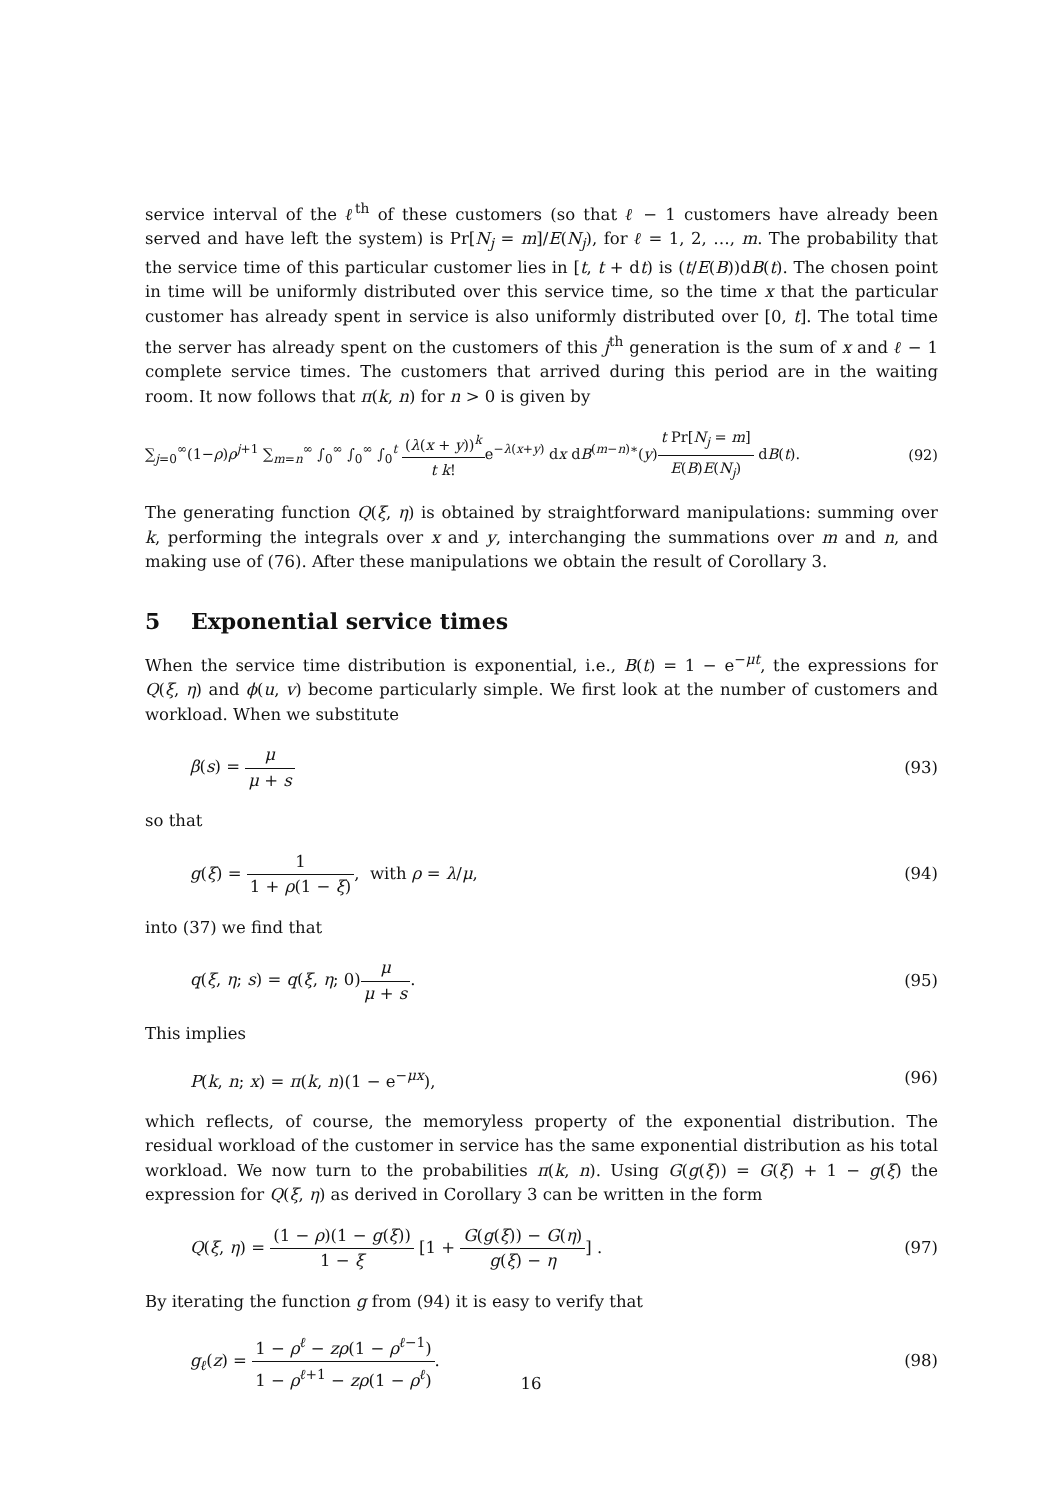service interval of the ℓ<sup>th</sup> of these customers (so that ℓ − 1 customers have already been served and have left the system) is Pr[N<sub>j</sub> = m]/E(N<sub>j</sub>), for ℓ = 1, 2, …, m. The probability that the service time of this particular customer lies in [t, t + dt) is (t/E(B))dB(t). The chosen point in time will be uniformly distributed over this service time, so the time x that the particular customer has already spent in service is also uniformly distributed over [0, t]. The total time the server has already spent on the customers of this j<sup>th</sup> generation is the sum of x and ℓ − 1 complete service times. The customers that arrived during this period are in the waiting room. It now follows that π(k, n) for n > 0 is given by
∑<sub>j=0</sub><sup>∞</sup>(1−ρ)ρ<sup>j+1</sup> ∑<sub>m=n</sub><sup>∞</sup> ∫<sub>0</sub><sup>∞</sup> ∫<sub>0</sub><sup>∞</sup> ∫<sub>0</sub><sup>t</sup> (λ(x + y))<sup>k</sup> t k!e<sup>−λ(x+y)</sup> dx dB<sup>(m−n)∗</sup>(y)t Pr[N<sub>j</sub> = m] E(B)E(N<sub>j</sub>) dB(t). (92)
The generating function Q(ξ, η) is obtained by straightforward manipulations: summing over k, performing the integrals over x and y, interchanging the summations over m and n, and making use of (76). After these manipulations we obtain the result of Corollary 3.
5 Exponential service times
When the service time distribution is exponential, i.e., B(t) = 1 − e<sup>−μt</sup>, the expressions for Q(ξ, η) and ϕ(u, v) become particularly simple. We first look at the number of customers and workload. When we substitute
β(s) = μ μ + s (93)
so that
g(ξ) = 1 1 + ρ(1 − ξ), with ρ = λ/μ, (94)
into (37) we find that
q(ξ, η; s) = q(ξ, η; 0)μ μ + s. (95)
This implies
P(k, n; x) = π(k, n)(1 − e<sup>−μx</sup>), (96)
which reflects, of course, the memoryless property of the exponential distribution. The residual workload of the customer in service has the same exponential distribution as his total workload. We now turn to the probabilities π(k, n). Using G(g(ξ)) = G(ξ) + 1 − g(ξ) the expression for Q(ξ, η) as derived in Corollary 3 can be written in the form
Q(ξ, η) = (1 − ρ)(1 − g(ξ)) 1 − ξ [1 + G(g(ξ)) − G(η) g(ξ) − η] . (97)
By iterating the function g from (94) it is easy to verify that
g<sub>ℓ</sub>(z) = 1 − ρ<sup>ℓ</sup> − zρ(1 − ρ<sup>ℓ−1</sup>) 1 − ρ<sup>ℓ+1</sup> − zρ(1 − ρ<sup>ℓ</sup>). (98)
16